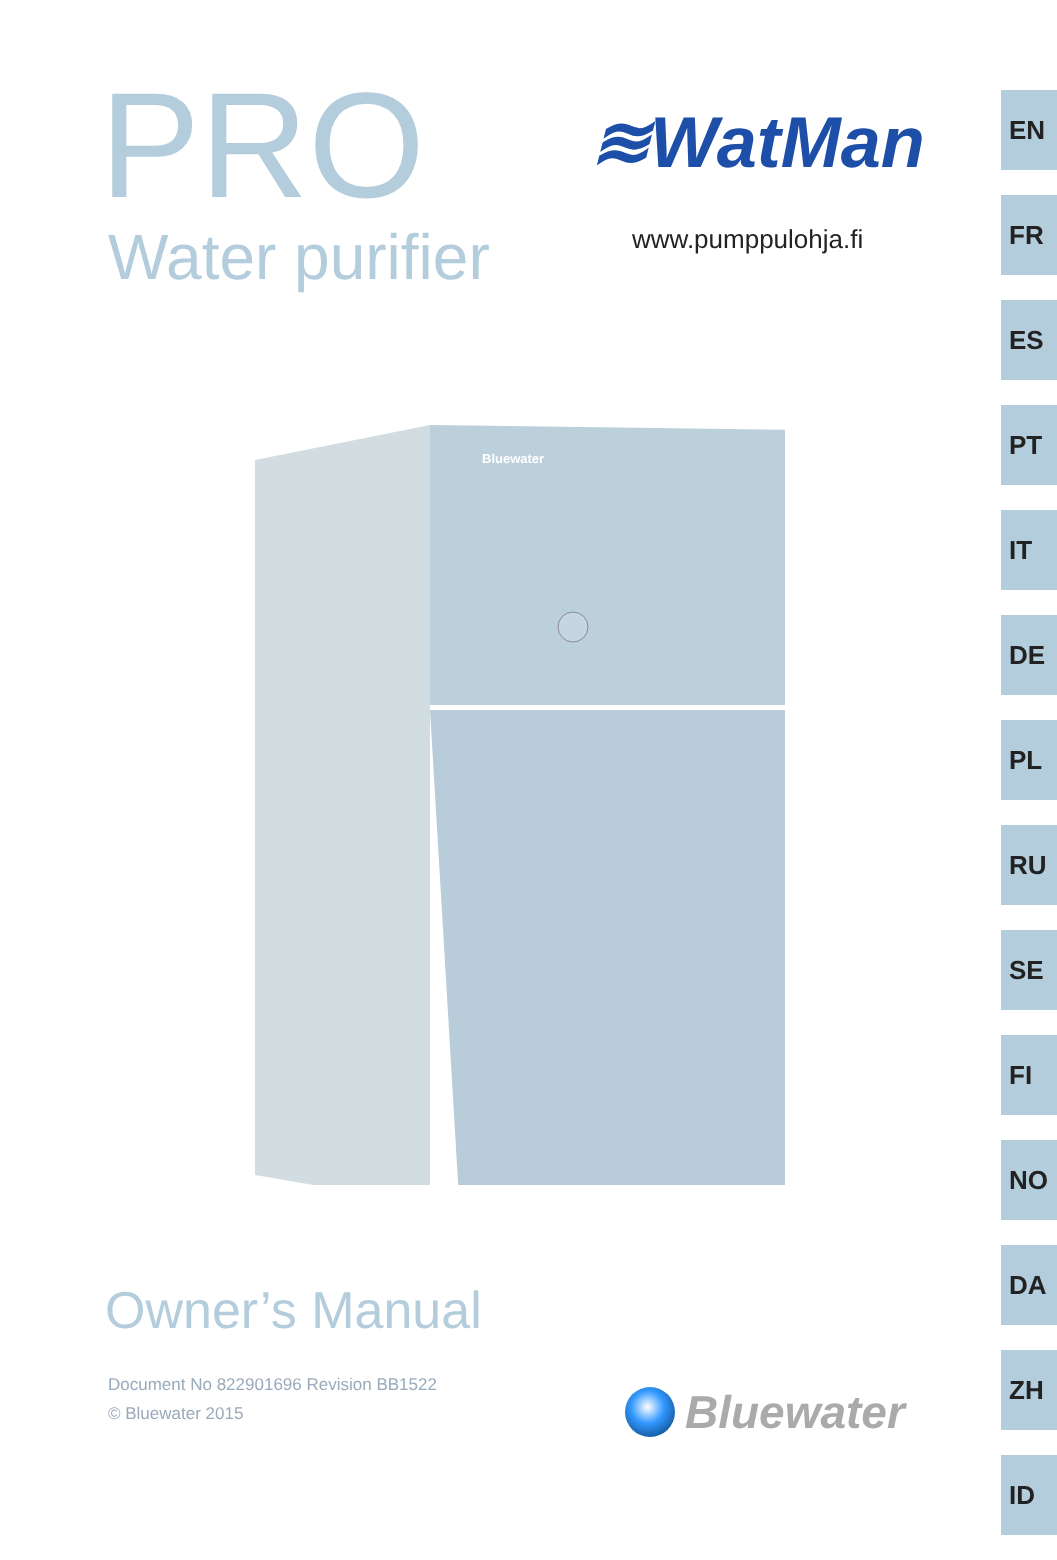PRO
Water purifier
≋WatMan
www.pumppulohja.fi
EN
FR
ES
PT
IT
DE
PL
RU
SE
FI
NO
DA
ZH
ID
Bluewater
Owner’s Manual
Document No 822901696 Revision BB1522
© Bluewater 2015
Bluewater